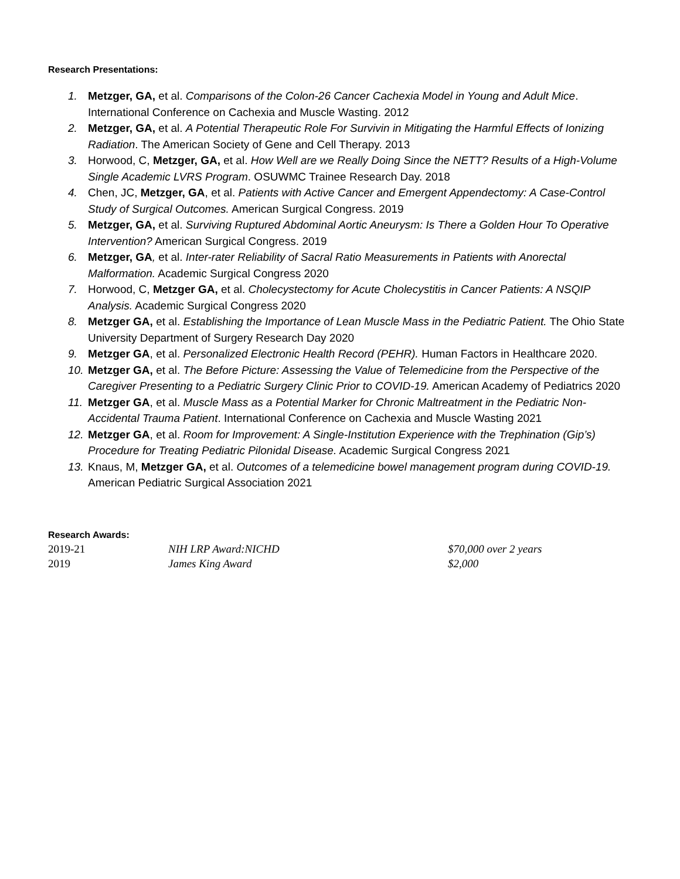Research Presentations:
1. Metzger, GA, et al. Comparisons of the Colon-26 Cancer Cachexia Model in Young and Adult Mice. International Conference on Cachexia and Muscle Wasting. 2012
2. Metzger, GA, et al. A Potential Therapeutic Role For Survivin in Mitigating the Harmful Effects of Ionizing Radiation. The American Society of Gene and Cell Therapy. 2013
3. Horwood, C, Metzger, GA, et al. How Well are we Really Doing Since the NETT? Results of a High-Volume Single Academic LVRS Program. OSUWMC Trainee Research Day. 2018
4. Chen, JC, Metzger, GA, et al. Patients with Active Cancer and Emergent Appendectomy: A Case-Control Study of Surgical Outcomes. American Surgical Congress. 2019
5. Metzger, GA, et al. Surviving Ruptured Abdominal Aortic Aneurysm: Is There a Golden Hour To Operative Intervention? American Surgical Congress. 2019
6. Metzger, GA, et al. Inter-rater Reliability of Sacral Ratio Measurements in Patients with Anorectal Malformation. Academic Surgical Congress 2020
7. Horwood, C, Metzger GA, et al. Cholecystectomy for Acute Cholecystitis in Cancer Patients: A NSQIP Analysis. Academic Surgical Congress 2020
8. Metzger GA, et al. Establishing the Importance of Lean Muscle Mass in the Pediatric Patient. The Ohio State University Department of Surgery Research Day 2020
9. Metzger GA, et al. Personalized Electronic Health Record (PEHR). Human Factors in Healthcare 2020.
10. Metzger GA, et al. The Before Picture: Assessing the Value of Telemedicine from the Perspective of the Caregiver Presenting to a Pediatric Surgery Clinic Prior to COVID-19. American Academy of Pediatrics 2020
11. Metzger GA, et al. Muscle Mass as a Potential Marker for Chronic Maltreatment in the Pediatric Non-Accidental Trauma Patient. International Conference on Cachexia and Muscle Wasting 2021
12. Metzger GA, et al. Room for Improvement: A Single-Institution Experience with the Trephination (Gip’s) Procedure for Treating Pediatric Pilonidal Disease. Academic Surgical Congress 2021
13. Knaus, M, Metzger GA, et al. Outcomes of a telemedicine bowel management program during COVID-19. American Pediatric Surgical Association 2021
Research Awards:
| 2019-21 | NIH LRP Award:NICHD | $70,000 over 2 years |
| 2019 | James King Award | $2,000 |